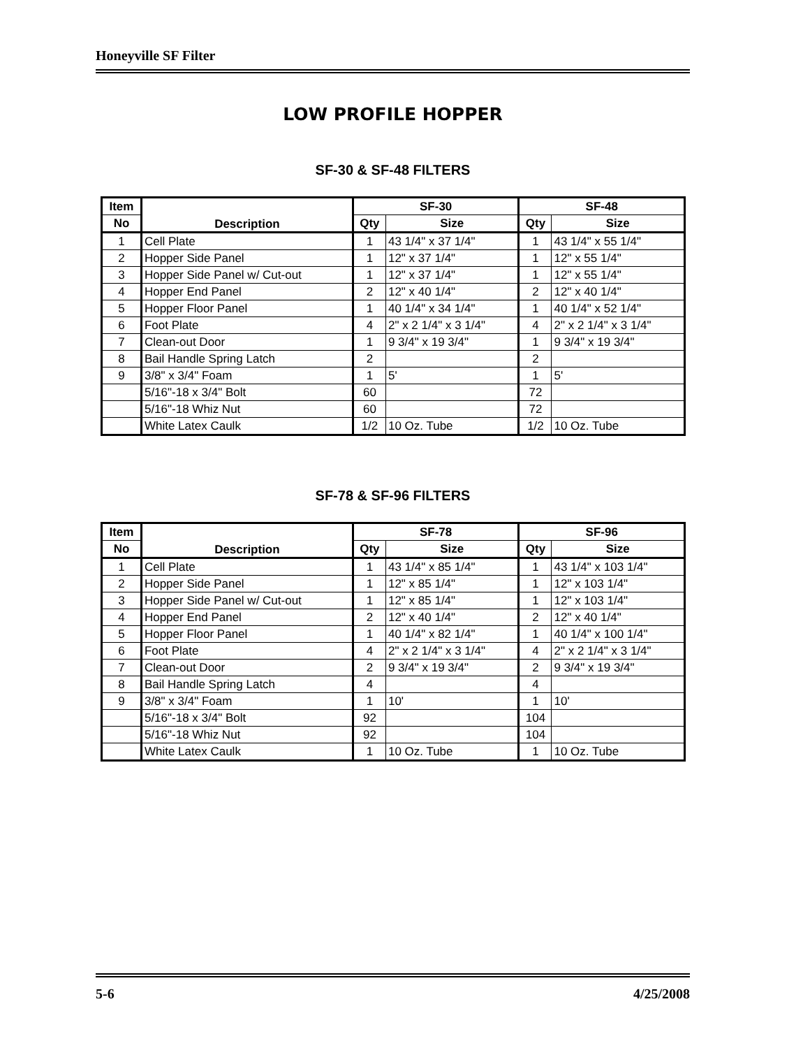Honeyville SF Filter
LOW PROFILE HOPPER
SF-30 & SF-48 FILTERS
| Item | Description | SF-30 | | SF-48 | |
| --- | --- | --- | --- | --- | --- |
| No | | Qty | Size | Qty | Size |
| 1 | Cell Plate | 1 | 43 1/4" x 37 1/4" | 1 | 43 1/4" x 55 1/4" |
| 2 | Hopper Side Panel | 1 | 12" x 37 1/4" | 1 | 12" x 55 1/4" |
| 3 | Hopper Side Panel w/ Cut-out | 1 | 12" x 37 1/4" | 1 | 12" x 55 1/4" |
| 4 | Hopper End Panel | 2 | 12" x 40 1/4" | 2 | 12" x 40 1/4" |
| 5 | Hopper Floor Panel | 1 | 40 1/4" x 34 1/4" | 1 | 40 1/4" x 52 1/4" |
| 6 | Foot Plate | 4 | 2" x 2 1/4" x 3 1/4" | 4 | 2" x 2 1/4" x 3 1/4" |
| 7 | Clean-out Door | 1 | 9 3/4" x 19 3/4" | 1 | 9 3/4" x 19 3/4" |
| 8 | Bail Handle Spring Latch | 2 | | 2 | |
| 9 | 3/8" x 3/4" Foam | 1 | 5' | 1 | 5' |
| | 5/16"-18 x 3/4" Bolt | 60 | | 72 | |
| | 5/16"-18 Whiz Nut | 60 | | 72 | |
| | White Latex Caulk | 1/2 | 10 Oz. Tube | 1/2 | 10 Oz. Tube |
SF-78 & SF-96 FILTERS
| Item | Description | SF-78 | | SF-96 | |
| --- | --- | --- | --- | --- | --- |
| No | | Qty | Size | Qty | Size |
| 1 | Cell Plate | 1 | 43 1/4" x 85 1/4" | 1 | 43 1/4" x 103 1/4" |
| 2 | Hopper Side Panel | 1 | 12" x 85 1/4" | 1 | 12" x 103 1/4" |
| 3 | Hopper Side Panel w/ Cut-out | 1 | 12" x 85 1/4" | 1 | 12" x 103 1/4" |
| 4 | Hopper End Panel | 2 | 12" x 40 1/4" | 2 | 12" x 40 1/4" |
| 5 | Hopper Floor Panel | 1 | 40 1/4" x 82 1/4" | 1 | 40 1/4" x 100 1/4" |
| 6 | Foot Plate | 4 | 2" x 2 1/4" x 3 1/4" | 4 | 2" x 2 1/4" x 3 1/4" |
| 7 | Clean-out Door | 2 | 9 3/4" x 19 3/4" | 2 | 9 3/4" x 19 3/4" |
| 8 | Bail Handle Spring Latch | 4 | | 4 | |
| 9 | 3/8" x 3/4" Foam | 1 | 10' | 1 | 10' |
| | 5/16"-18 x 3/4" Bolt | 92 | | 104 | |
| | 5/16"-18 Whiz Nut | 92 | | 104 | |
| | White Latex Caulk | 1 | 10 Oz. Tube | 1 | 10 Oz. Tube |
5-6 4/25/2008